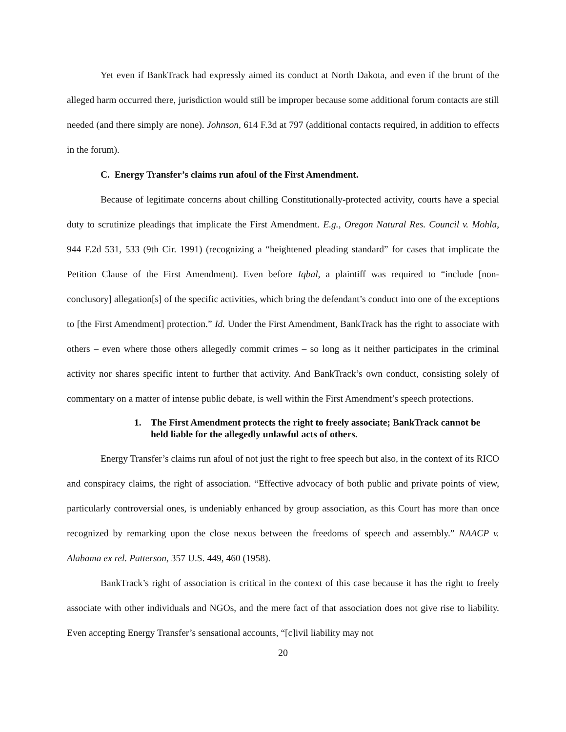Yet even if BankTrack had expressly aimed its conduct at North Dakota, and even if the brunt of the alleged harm occurred there, jurisdiction would still be improper because some additional forum contacts are still needed (and there simply are none). Johnson, 614 F.3d at 797 (additional contacts required, in addition to effects in the forum).
C. Energy Transfer’s claims run afoul of the First Amendment.
Because of legitimate concerns about chilling Constitutionally-protected activity, courts have a special duty to scrutinize pleadings that implicate the First Amendment. E.g., Oregon Natural Res. Council v. Mohla, 944 F.2d 531, 533 (9th Cir. 1991) (recognizing a “heightened pleading standard” for cases that implicate the Petition Clause of the First Amendment). Even before Iqbal, a plaintiff was required to “include [non-conclusory] allegation[s] of the specific activities, which bring the defendant’s conduct into one of the exceptions to [the First Amendment] protection.” Id. Under the First Amendment, BankTrack has the right to associate with others – even where those others allegedly commit crimes – so long as it neither participates in the criminal activity nor shares specific intent to further that activity. And BankTrack’s own conduct, consisting solely of commentary on a matter of intense public debate, is well within the First Amendment’s speech protections.
1. The First Amendment protects the right to freely associate; BankTrack cannot be held liable for the allegedly unlawful acts of others.
Energy Transfer’s claims run afoul of not just the right to free speech but also, in the context of its RICO and conspiracy claims, the right of association. “Effective advocacy of both public and private points of view, particularly controversial ones, is undeniably enhanced by group association, as this Court has more than once recognized by remarking upon the close nexus between the freedoms of speech and assembly.” NAACP v. Alabama ex rel. Patterson, 357 U.S. 449, 460 (1958).
BankTrack’s right of association is critical in the context of this case because it has the right to freely associate with other individuals and NGOs, and the mere fact of that association does not give rise to liability. Even accepting Energy Transfer’s sensational accounts, “[c]ivil liability may not
20